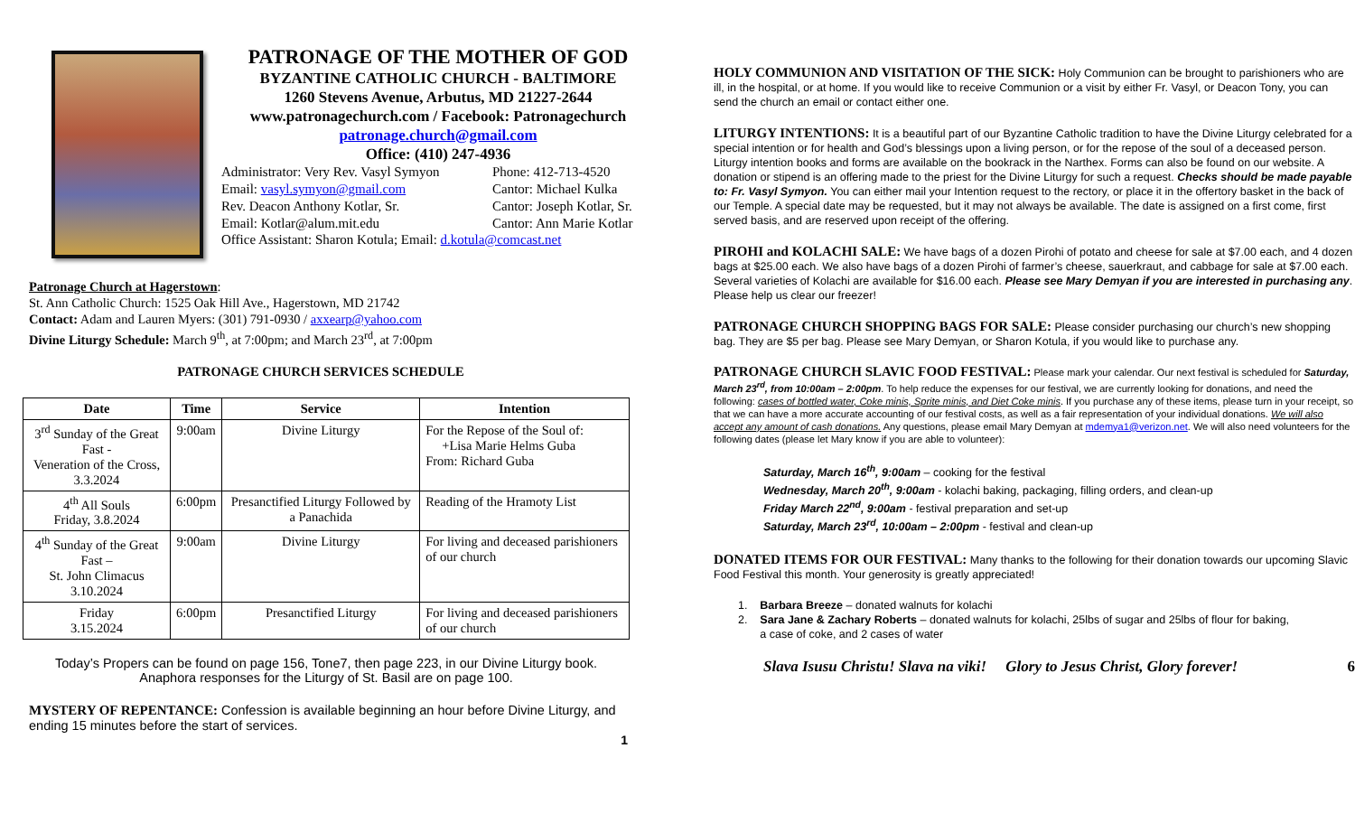PATRONAGE OF THE MOTHER OF GOD
BYZANTINE CATHOLIC CHURCH - BALTIMORE
1260 Stevens Avenue, Arbutus, MD 21227-2644
www.patronagechurch.com / Facebook: Patronagechurch
patronage.church@gmail.com
Office: (410) 247-4936
Administrator: Very Rev. Vasyl Symyon
Phone: 412-713-4520
Email: vasyl.symyon@gmail.com
Cantor: Michael Kulka
Rev. Deacon Anthony Kotlar, Sr.
Cantor: Joseph Kotlar, Sr.
Email: Kotlar@alum.mit.edu
Cantor: Ann Marie Kotlar
Office Assistant: Sharon Kotula; Email: d.kotula@comcast.net
Patronage Church at Hagerstown:
St. Ann Catholic Church: 1525 Oak Hill Ave., Hagerstown, MD 21742
Contact: Adam and Lauren Myers: (301) 791-0930 / axxearp@yahoo.com
Divine Liturgy Schedule: March 9<sup>th</sup>, at 7:00pm; and March 23<sup>rd</sup>, at 7:00pm
PATRONAGE CHURCH SERVICES SCHEDULE
| Date | Time | Service | Intention |
| --- | --- | --- | --- |
| 3<sup>rd</sup> Sunday of the Great Fast - Veneration of the Cross, 3.3.2024 | 9:00am | Divine Liturgy | For the Repose of the Soul of: +Lisa Marie Helms Guba From: Richard Guba |
| 4<sup>th</sup> All Souls Friday, 3.8.2024 | 6:00pm | Presanctified Liturgy Followed by a Panachida | Reading of the Hramoty List |
| 4<sup>th</sup> Sunday of the Great Fast – St. John Climacus 3.10.2024 | 9:00am | Divine Liturgy | For living and deceased parishioners of our church |
| Friday 3.15.2024 | 6:00pm | Presanctified Liturgy | For living and deceased parishioners of our church |
Today’s Propers can be found on page 156, Tone7, then page 223, in our Divine Liturgy book.
Anaphora responses for the Liturgy of St. Basil are on page 100.
MYSTERY OF REPENTANCE: Confession is available beginning an hour before Divine Liturgy, and ending 15 minutes before the start of services.
1
HOLY COMMUNION AND VISITATION OF THE SICK: Holy Communion can be brought to parishioners who are ill, in the hospital, or at home. If you would like to receive Communion or a visit by either Fr. Vasyl, or Deacon Tony, you can send the church an email or contact either one.
LITURGY INTENTIONS: It is a beautiful part of our Byzantine Catholic tradition to have the Divine Liturgy celebrated for a special intention or for health and God’s blessings upon a living person, or for the repose of the soul of a deceased person. Liturgy intention books and forms are available on the bookrack in the Narthex. Forms can also be found on our website. A donation or stipend is an offering made to the priest for the Divine Liturgy for such a request. Checks should be made payable to: Fr. Vasyl Symyon. You can either mail your Intention request to the rectory, or place it in the offertory basket in the back of our Temple. A special date may be requested, but it may not always be available. The date is assigned on a first come, first served basis, and are reserved upon receipt of the offering.
PIROHI and KOLACHI SALE: We have bags of a dozen Pirohi of potato and cheese for sale at $7.00 each, and 4 dozen bags at $25.00 each. We also have bags of a dozen Pirohi of farmer’s cheese, sauerkraut, and cabbage for sale at $7.00 each. Several varieties of Kolachi are available for $16.00 each. Please see Mary Demyan if you are interested in purchasing any. Please help us clear our freezer!
PATRONAGE CHURCH SHOPPING BAGS FOR SALE: Please consider purchasing our church’s new shopping bag. They are $5 per bag. Please see Mary Demyan, or Sharon Kotula, if you would like to purchase any.
PATRONAGE CHURCH SLAVIC FOOD FESTIVAL: Please mark your calendar. Our next festival is scheduled for Saturday, March 23<sup>rd</sup>, from 10:00am – 2:00pm. To help reduce the expenses for our festival, we are currently looking for donations, and need the following: cases of bottled water, Coke minis, Sprite minis, and Diet Coke minis. If you purchase any of these items, please turn in your receipt, so that we can have a more accurate accounting of our festival costs, as well as a fair representation of your individual donations. We will also accept any amount of cash donations. Any questions, please email Mary Demyan at mdemya1@verizon.net. We will also need volunteers for the following dates (please let Mary know if you are able to volunteer):
Saturday, March 16<sup>th</sup>, 9:00am – cooking for the festival
Wednesday, March 20<sup>th</sup>, 9:00am - kolachi baking, packaging, filling orders, and clean-up
Friday March 22<sup>nd</sup>, 9:00am - festival preparation and set-up
Saturday, March 23<sup>rd</sup>, 10:00am – 2:00pm - festival and clean-up
DONATED ITEMS FOR OUR FESTIVAL: Many thanks to the following for their donation towards our upcoming Slavic Food Festival this month. Your generosity is greatly appreciated!
1. Barbara Breeze – donated walnuts for kolachi
2. Sara Jane & Zachary Roberts – donated walnuts for kolachi, 25lbs of sugar and 25lbs of flour for baking,
a case of coke, and 2 cases of water
Slava Isusu Christu! Slava na viki! Glory to Jesus Christ, Glory forever! 6